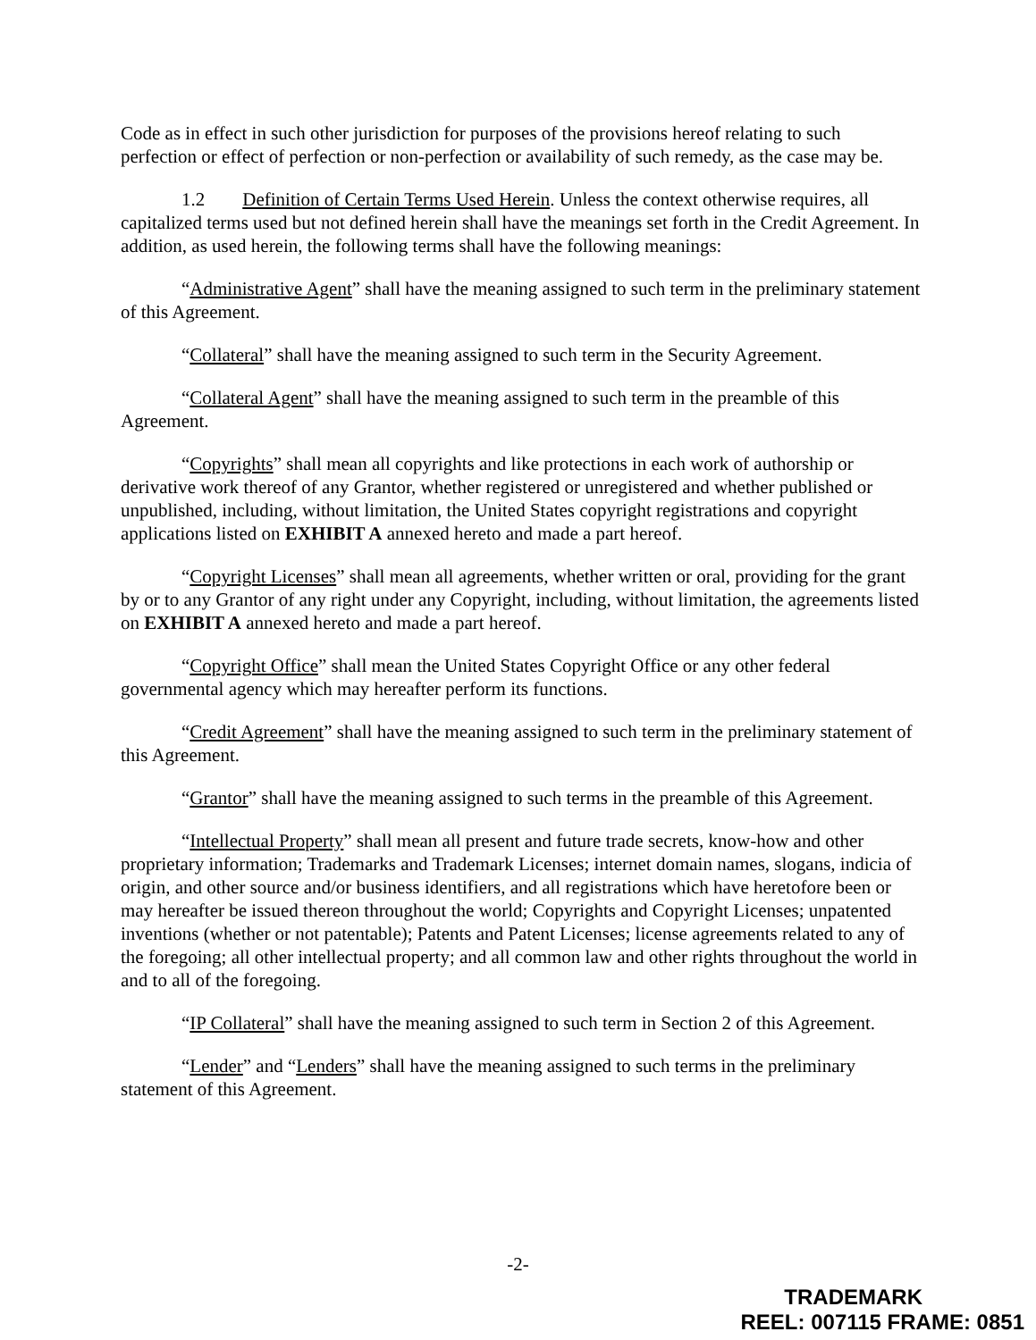Code as in effect in such other jurisdiction for purposes of the provisions hereof relating to such perfection or effect of perfection or non-perfection or availability of such remedy, as the case may be.
1.2 Definition of Certain Terms Used Herein. Unless the context otherwise requires, all capitalized terms used but not defined herein shall have the meanings set forth in the Credit Agreement. In addition, as used herein, the following terms shall have the following meanings:
“Administrative Agent” shall have the meaning assigned to such term in the preliminary statement of this Agreement.
“Collateral” shall have the meaning assigned to such term in the Security Agreement.
“Collateral Agent” shall have the meaning assigned to such term in the preamble of this Agreement.
“Copyrights” shall mean all copyrights and like protections in each work of authorship or derivative work thereof of any Grantor, whether registered or unregistered and whether published or unpublished, including, without limitation, the United States copyright registrations and copyright applications listed on EXHIBIT A annexed hereto and made a part hereof.
“Copyright Licenses” shall mean all agreements, whether written or oral, providing for the grant by or to any Grantor of any right under any Copyright, including, without limitation, the agreements listed on EXHIBIT A annexed hereto and made a part hereof.
“Copyright Office” shall mean the United States Copyright Office or any other federal governmental agency which may hereafter perform its functions.
“Credit Agreement” shall have the meaning assigned to such term in the preliminary statement of this Agreement.
“Grantor” shall have the meaning assigned to such terms in the preamble of this Agreement.
“Intellectual Property” shall mean all present and future trade secrets, know-how and other proprietary information; Trademarks and Trademark Licenses; internet domain names, slogans, indicia of origin, and other source and/or business identifiers, and all registrations which have heretofore been or may hereafter be issued thereon throughout the world; Copyrights and Copyright Licenses; unpatented inventions (whether or not patentable); Patents and Patent Licenses; license agreements related to any of the foregoing; all other intellectual property; and all common law and other rights throughout the world in and to all of the foregoing.
“IP Collateral” shall have the meaning assigned to such term in Section 2 of this Agreement.
“Lender” and “Lenders” shall have the meaning assigned to such terms in the preliminary statement of this Agreement.
-2-
TRADEMARK
REEL: 007115 FRAME: 0851